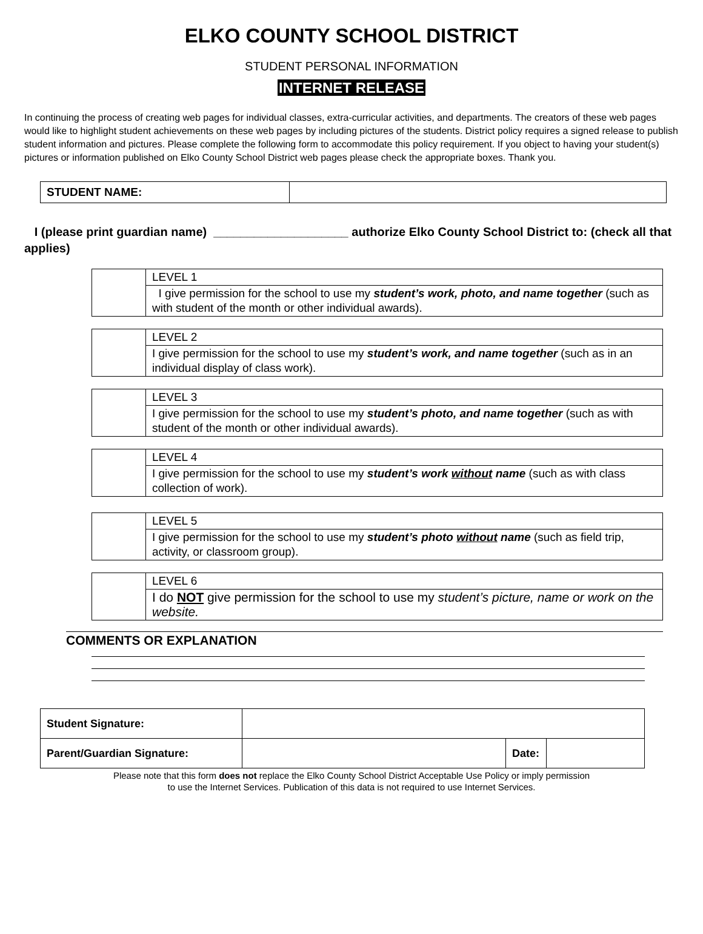ELKO COUNTY SCHOOL DISTRICT
STUDENT PERSONAL INFORMATION
INTERNET RELEASE
In continuing the process of creating web pages for individual classes, extra-curricular activities, and departments. The creators of these web pages would like to highlight student achievements on these web pages by including pictures of the students. District policy requires a signed release to publish student information and pictures. Please complete the following form to accommodate this policy requirement. If you object to having your student(s) pictures or information published on Elko County School District web pages please check the appropriate boxes. Thank you.
| STUDENT NAME: | |
I (please print guardian name) ____________________ authorize Elko County School District to: (check all that applies)
| | LEVEL 1 |
| | I give permission for the school to use my student’s work, photo, and name together (such as with student of the month or other individual awards). |
| | LEVEL 2 |
| | I give permission for the school to use my student’s work, and name together (such as in an individual display of class work). |
| | LEVEL 3 |
| | I give permission for the school to use my student’s photo, and name together (such as with student of the month or other individual awards). |
| | LEVEL 4 |
| | I give permission for the school to use my student’s work without name (such as with class collection of work). |
| | LEVEL 5 |
| | I give permission for the school to use my student’s photo without name (such as field trip, activity, or classroom group). |
| | LEVEL 6 |
| | I do NOT give permission for the school to use my student’s picture, name or work on the website. |
COMMENTS OR EXPLANATION
| Student Signature: | | | |
| Parent/Guardian Signature: | | Date: | |
Please note that this form does not replace the Elko County School District Acceptable Use Policy or imply permission
to use the Internet Services. Publication of this data is not required to use Internet Services.